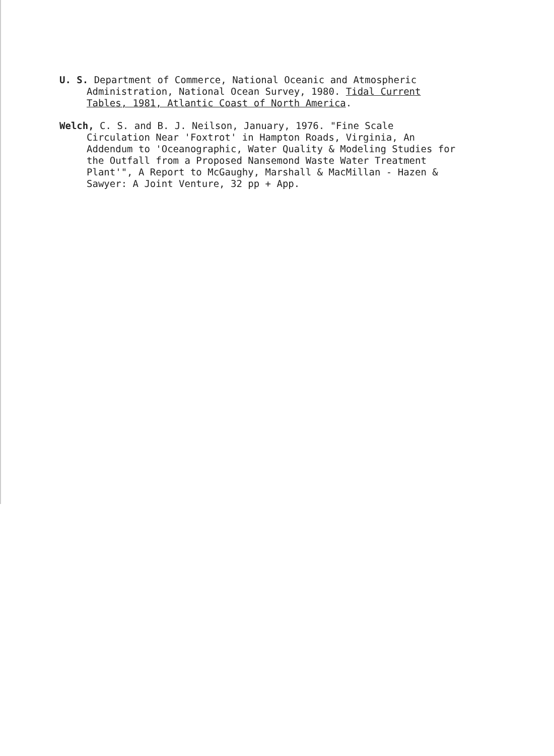U. S. Department of Commerce, National Oceanic and Atmospheric Administration, National Ocean Survey, 1980. Tidal Current Tables, 1981, Atlantic Coast of North America.
Welch, C. S. and B. J. Neilson, January, 1976. "Fine Scale Circulation Near 'Foxtrot' in Hampton Roads, Virginia, An Addendum to 'Oceanographic, Water Quality & Modeling Studies for the Outfall from a Proposed Nansemond Waste Water Treatment Plant'", A Report to McGaughy, Marshall & MacMillan - Hazen & Sawyer: A Joint Venture, 32 pp + App.